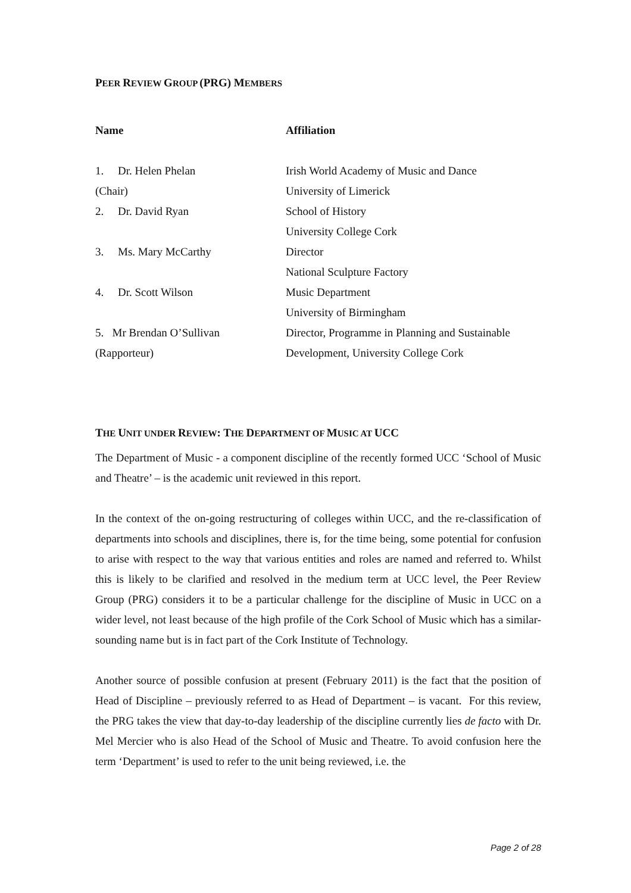PEER REVIEW GROUP (PRG) MEMBERS
| Name | Affiliation |
| --- | --- |
| 1. Dr. Helen Phelan | Irish World Academy of Music and Dance |
| (Chair) | University of Limerick |
| 2. Dr. David Ryan | School of History |
| | University College Cork |
| 3. Ms. Mary McCarthy | Director |
| | National Sculpture Factory |
| 4. Dr. Scott Wilson | Music Department |
| | University of Birmingham |
| 5. Mr Brendan O’Sullivan | Director, Programme in Planning and Sustainable |
| (Rapporteur) | Development, University College Cork |
THE UNIT UNDER REVIEW: THE DEPARTMENT OF MUSIC AT UCC
The Department of Music - a component discipline of the recently formed UCC ‘School of Music and Theatre’ – is the academic unit reviewed in this report.
In the context of the on-going restructuring of colleges within UCC, and the re-classification of departments into schools and disciplines, there is, for the time being, some potential for confusion to arise with respect to the way that various entities and roles are named and referred to. Whilst this is likely to be clarified and resolved in the medium term at UCC level, the Peer Review Group (PRG) considers it to be a particular challenge for the discipline of Music in UCC on a wider level, not least because of the high profile of the Cork School of Music which has a similar-sounding name but is in fact part of the Cork Institute of Technology.
Another source of possible confusion at present (February 2011) is the fact that the position of Head of Discipline – previously referred to as Head of Department – is vacant. For this review, the PRG takes the view that day-to-day leadership of the discipline currently lies de facto with Dr. Mel Mercier who is also Head of the School of Music and Theatre. To avoid confusion here the term ‘Department’ is used to refer to the unit being reviewed, i.e. the
Page 2 of 28